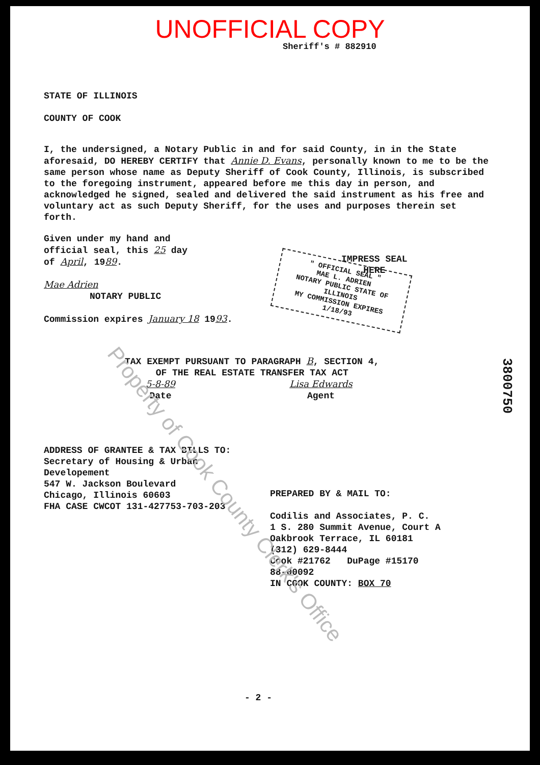UNOFFICIAL COPY
Sheriff's # 882910
STATE OF ILLINOIS
COUNTY OF COOK
I, the undersigned, a Notary Public in and for said County, in in the State aforesaid, DO HEREBY CERTIFY that Annie D. Evans, personally known to me to be the same person whose name as Deputy Sheriff of Cook County, Illinois, is subscribed to the foregoing instrument, appeared before me this day in person, and acknowledged he signed, sealed and delivered the said instrument as his free and voluntary act as such Deputy Sheriff, for the uses and purposes therein set forth.
Given under my hand and
official seal, this 25 day
of April, 1989.
Mae Adrien
NOTARY PUBLIC
Commission expires January 18 1993.
IMPRESS SEAL
HERE
" OFFICIAL SEAL "
MAE L. ADRIEN
NOTARY PUBLIC STATE OF ILLINOIS
MY COMMISSION EXPIRES 1/18/93
TAX EXEMPT PURSUANT TO PARAGRAPH B, SECTION 4,
OF THE REAL ESTATE TRANSFER TAX ACT
5-8-89
Date
Lisa Edwards
Agent
3800750
ADDRESS OF GRANTEE & TAX BILLS TO:
Secretary of Housing & Urban
Developement
547 W. Jackson Boulevard
Chicago, Illinois 60603
FHA CASE CWCOT 131-427753-703-203
PREPARED BY & MAIL TO:
Codilis and Associates, P. C.
1 S. 280 Summit Avenue, Court A
Oakbrook Terrace, IL 60181
(312) 629-8444
Cook #21762 DuPage #15170
88-00092
IN COOK COUNTY: BOX 70
- 2 -
Property of Cook County Clerk's Office